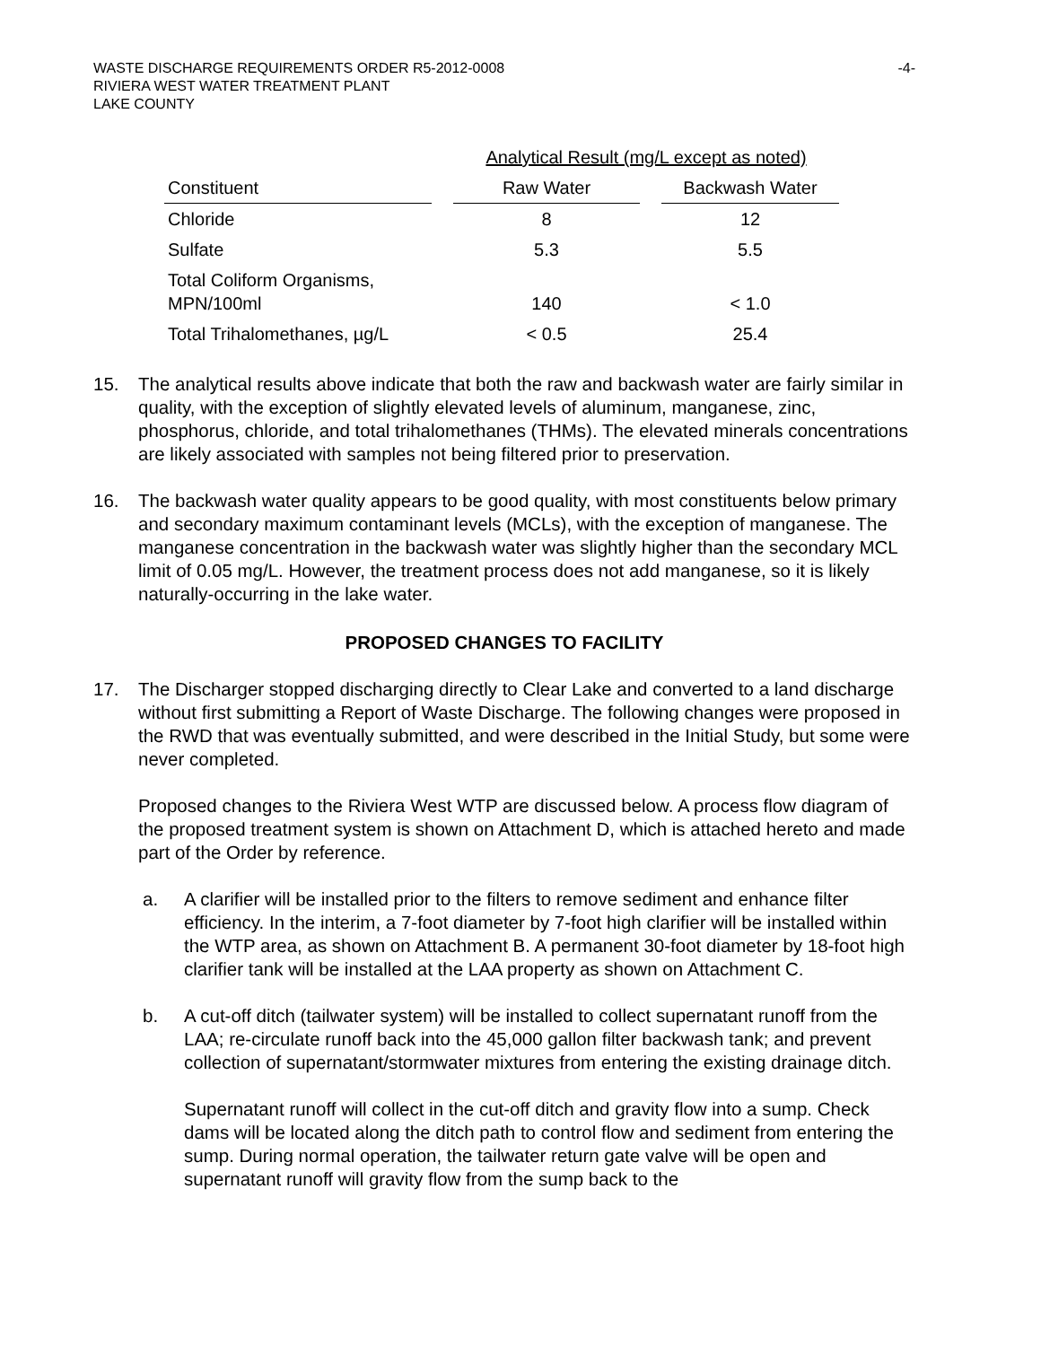WASTE DISCHARGE REQUIREMENTS ORDER R5-2012-0008
RIVIERA WEST WATER TREATMENT PLANT
LAKE COUNTY
-4-
| | Analytical Result (mg/L except as noted) | |
| --- | --- | --- |
| Constituent | Raw Water | Backwash Water |
| Chloride | 8 | 12 |
| Sulfate | 5.3 | 5.5 |
| Total Coliform Organisms, MPN/100ml | 140 | < 1.0 |
| Total Trihalomethanes, µg/L | < 0.5 | 25.4 |
15. The analytical results above indicate that both the raw and backwash water are fairly similar in quality, with the exception of slightly elevated levels of aluminum, manganese, zinc, phosphorus, chloride, and total trihalomethanes (THMs). The elevated minerals concentrations are likely associated with samples not being filtered prior to preservation.
16. The backwash water quality appears to be good quality, with most constituents below primary and secondary maximum contaminant levels (MCLs), with the exception of manganese. The manganese concentration in the backwash water was slightly higher than the secondary MCL limit of 0.05 mg/L. However, the treatment process does not add manganese, so it is likely naturally-occurring in the lake water.
PROPOSED CHANGES TO FACILITY
17. The Discharger stopped discharging directly to Clear Lake and converted to a land discharge without first submitting a Report of Waste Discharge. The following changes were proposed in the RWD that was eventually submitted, and were described in the Initial Study, but some were never completed.
Proposed changes to the Riviera West WTP are discussed below. A process flow diagram of the proposed treatment system is shown on Attachment D, which is attached hereto and made part of the Order by reference.
a. A clarifier will be installed prior to the filters to remove sediment and enhance filter efficiency. In the interim, a 7-foot diameter by 7-foot high clarifier will be installed within the WTP area, as shown on Attachment B. A permanent 30-foot diameter by 18-foot high clarifier tank will be installed at the LAA property as shown on Attachment C.
b. A cut-off ditch (tailwater system) will be installed to collect supernatant runoff from the LAA; re-circulate runoff back into the 45,000 gallon filter backwash tank; and prevent collection of supernatant/stormwater mixtures from entering the existing drainage ditch.
Supernatant runoff will collect in the cut-off ditch and gravity flow into a sump. Check dams will be located along the ditch path to control flow and sediment from entering the sump. During normal operation, the tailwater return gate valve will be open and supernatant runoff will gravity flow from the sump back to the